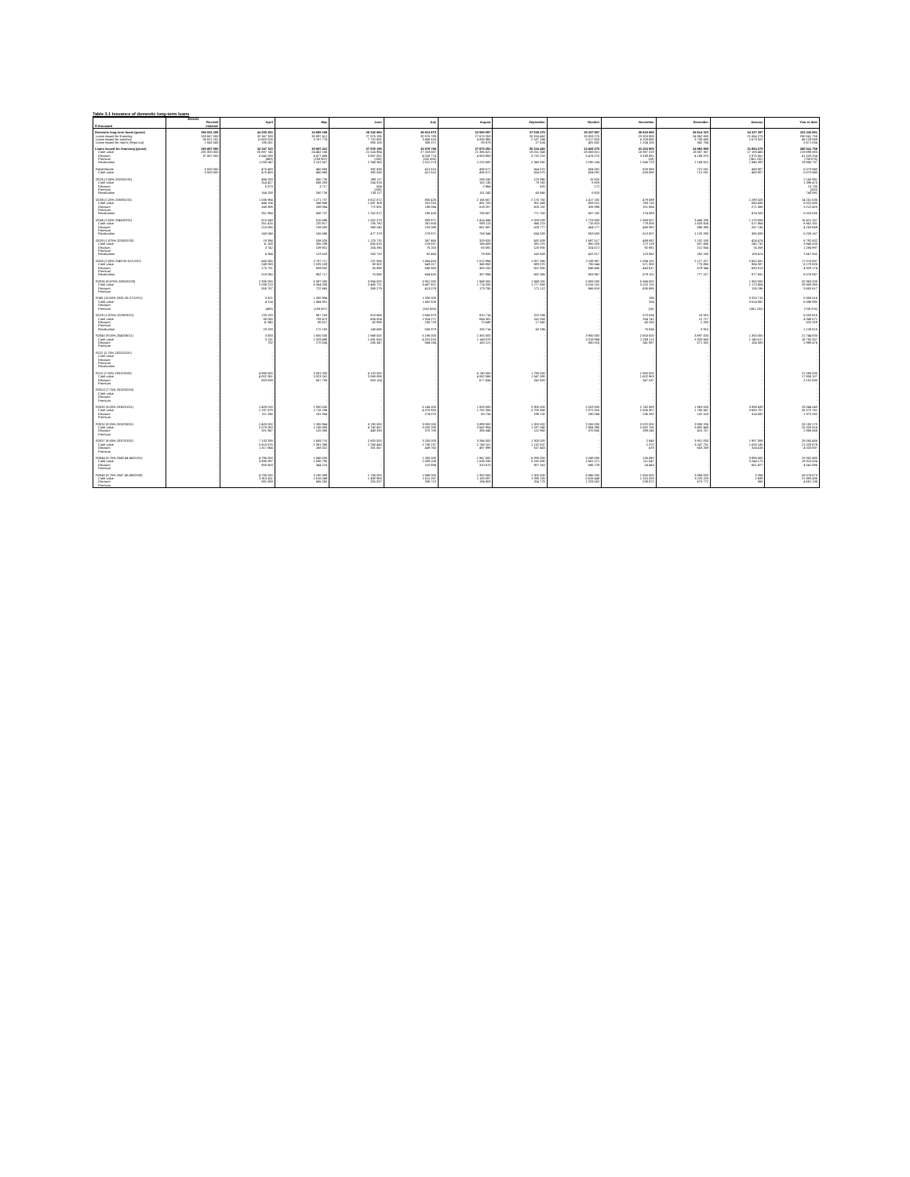Table 3.1 Issuance of domestic long-term loans
| | 2021/22 | | | | | | | | | | | |
| --- | --- | --- | --- | --- | --- | --- | --- | --- | --- | --- | --- | --- |
| | Revised | April | May | June | July | August | September | October | November | December | January | Year to date |
| R thousand | estimate | | | | | | | | | | | |
| Domestic long-term loans (gross) | 354 931 195 | 44 205 422 | 34 665 188 | 36 242 984 | 36 813 670 | 32 590 097 | 27 538 270 | 39 327 697 | 28 616 895 | 28 614 323 | 24 327 297 | 333 342 851 |
| Loans issued for financing | 319 667 000 | 32 347 333 | 30 897 412 | 27 576 195 | 32 976 789 | 27 670 253 | 25 324 462 | 33 828 275 | 23 303 905 | 24 962 859 | 21 654 275 | 280 541 758 |
| Loans issued for switches | 33 621 152 | 11 663 028 | 3 767 776 | 7 710 691 | 3 456 518 | 4 835 965 | 2 187 184 | 5 017 820 | 4 108 885 | 3 708 680 | 2 673 022 | 49 129 589 |
| Loans issued for repo's (Repo out) | 1 643 043 | 195 061 | - | 956 108 | 380 371 | 83 879 | 27 624 | 481 602 | 1 204 105 | 342 784 | - | 3 671 534 |
| Loans issued for financing (gross) | 319 667 000 | 32 347 333 | 30 897 412 | 27 576 195 | 32 976 789 | 27 670 253 | 25 324 462 | 33 828 275 | 23 303 905 | 24 962 859 | 21 654 275 | 280 541 758 |
| Cash value | 281 800 000 | 25 897 745 | 24 462 156 | 21 524 984 | 27 318 587 | 21 385 621 | 19 251 348 | 26 059 821 | 18 397 319 | 18 587 367 | 17 193 465 | 219 898 383 |
| Discount | 37 867 000 | 5 645 039 | 4 477 496 | 3 667 051 | 4 028 774 | 4 063 950 | 3 732 222 | 5 478 270 | 3 339 881 | 4 186 870 | 2 875 651 | 41 525 204 |
| Premium | - | (493) | (193 807) | (200) | (182 826) | - | - | - | (18) | - | (361 232) | (738 576) |
| Revaluation | - | 1 035 042 | 2 151 567 | 2 384 360 | 1 812 274 | 2 220 682 | 2 340 892 | 2 290 184 | 1 566 723 | 2 188 622 | 1 946 391 | 19 856 737 |
| Retail Bonds | 3 500 000 | 475 483 | 460 868 | 392 835 | 421 515 | 436 571 | 554 570 | 554 091 | 628 069 | 721 031 | 488 907 | 5 073 940 |
| Cash value | 3 500 000 | 475 483 | 460 868 | 392 835 | 421 515 | 436 571 | 554 570 | 554 091 | 628 069 | 721 031 | 488 907 | 5 073 940 |
| I2025 (2.00% 2025/01/31) | - | 484 328 | 850 726 | 390 117 | - | 286 240 | 123 945 | 15 625 | - | - | - | 2 150 981 |
| Cash value | - | 314 427 | 586 283 | 254 816 | - | 182 136 | 79 180 | 9 829 | - | - | - | 1 396 470 |
| Discount | - | 5 573 | 3 717 | 584 | - | 2 864 | 820 | 172 | - | - | - | 13 730 |
| Premium | - | - | - | (200) | - | - | - | - | - | - | - | (200) |
| Revaluation | - | 164 328 | 260 726 | 135 117 | - | 101 240 | 43 945 | 5 625 | - | - | - | 740 981 |
| I2038 (2.25% 2038/01/31) | - | 1 036 984 | 1 271 737 | 3 612 872 | 800 426 | 2 166 657 | 2 176 750 | 1 417 182 | 479 589 | - | 1 289 328 | 14 251 535 |
| Cash value | - | 444 104 | 546 948 | 1 587 309 | 331 016 | 881 783 | 901 849 | 583 012 | 203 116 | - | 543 435 | 6 022 580 |
| Discount | - | 240 896 | 288 954 | 772 691 | 188 084 | 518 207 | 503 151 | 326 988 | 101 884 | - | 271 565 | 3 212 420 |
| Premium | - | - | - | - | - | - | - | - | - | - | - | - |
| Revaluation | - | 351 984 | 436 737 | 1 252 872 | 280 426 | 766 657 | 771 750 | 507 182 | 174 589 | - | 474 328 | 5 016 535 |
| I2046 (2.50% 2046/03/31) | - | 813 048 | 515 696 | 1 552 379 | 893 971 | 2 414 344 | 2 009 028 | 1 723 693 | 1 888 507 | 3 440 295 | 1 170 008 | 16 421 167 |
| Cash value | - | 351 415 | 220 917 | 706 760 | 381 604 | 993 113 | 846 223 | 715 823 | 779 008 | 1 428 604 | 517 864 | 6 941 331 |
| Discount | - | 218 585 | 139 083 | 368 240 | 233 396 | 661 887 | 528 777 | 454 177 | 495 992 | 886 396 | 267 136 | 4 253 669 |
| Premium | - | - | - | - | - | - | - | - | - | - | - | - |
| Revaluation | - | 243 048 | 155 696 | 477 379 | 278 971 | 759 344 | 634 028 | 553 693 | 613 507 | 1 125 295 | 385 008 | 5 226 167 |
| I2033 (1.875% 2033/02/28) | - | 19 384 | 538 528 | 1 123 720 | 387 465 | 329 833 | 682 509 | 1 697 517 | 488 882 | 1 102 190 | 424 474 | 6 792 502 |
| Cash value | - | 11 258 | 305 199 | 655 615 | 219 837 | 186 409 | 391 070 | 950 328 | 272 119 | 607 436 | 240 732 | 3 840 003 |
| Discount | - | 3 742 | 109 801 | 204 385 | 75 163 | 63 591 | 125 930 | 324 672 | 92 881 | 212 564 | 74 268 | 1 284 997 |
| Premium | - | - | - | - | - | - | - | - | - | - | - | - |
| Revaluation | - | 4 384 | 123 528 | 263 720 | 92 465 | 79 833 | 165 509 | 422 517 | 123 882 | 282 190 | 109 474 | 1 667 502 |
| I2050 (2.50% 2049-50-51/12/31) | - | 643 065 | 2 787 717 | 221 586 | 1 864 433 | 1 012 894 | 1 927 366 | 2 238 967 | 1 594 101 | 2 127 227 | 2 662 581 | 17 076 937 |
| Cash value | - | 249 269 | 1 025 108 | 88 502 | 643 017 | 349 850 | 693 070 | 785 544 | 571 383 | 770 856 | 984 387 | 6 170 826 |
| Discount | - | 175 731 | 809 832 | 56 498 | 566 983 | 305 150 | 551 930 | 649 456 | 443 637 | 579 344 | 690 613 | 4 829 174 |
| Premium | - | - | - | - | - | - | - | - | - | - | - | - |
| Revaluation | - | 218 065 | 952 717 | 76 586 | 654 433 | 357 894 | 682 366 | 803 967 | 579 101 | 777 227 | 977 581 | 6 076 937 |
| R2035 (8.875% 2035/02/28) | - | 2 395 000 | 6 087 000 | 3 854 000 | 3 901 000 | 1 948 000 | 1 949 000 | 5 883 000 | 5 846 000 | - | 1 300 000 | 32 963 000 |
| Cash value | - | 2 039 213 | 5 364 335 | 3 465 721 | 3 487 921 | 1 774 205 | 1 777 888 | 5 016 181 | 5 210 115 | - | 1 173 804 | 29 309 383 |
| Discount | - | 355 787 | 722 665 | 388 279 | 413 079 | 173 795 | 171 112 | 866 819 | 635 885 | - | 126 196 | 3 653 617 |
| Premium | - | - | - | - | - | - | - | - | - | - | - | - |
| R186 (10.50% 2025-26-27/12/21) | - | 3 621 | 1 300 994 | - | 1 300 000 | - | - | - | 186 | - | 3 253 715 | 5 858 516 |
| Cash value | - | 4 114 | 1 494 801 | - | 1 482 826 | - | - | - | 204 | - | 3 614 947 | 6 596 892 |
| Discount | - | - | - | - | - | - | - | - | - | - | - | - |
| Premium | - | (493) | (193 807) | - | (182 826) | - | - | - | (18) | - | (361 232) | (738 376) |
| I2029 (1.875% 2029/03/31) | - | 133 233 | 967 163 | 813 686 | 2 665 979 | 810 714 | 223 294 | - | 370 634 | 18 910 | - | 6 003 615 |
| Cash value | - | 98 055 | 709 473 | 604 004 | 1 924 271 | 584 381 | 162 058 | - | 254 742 | 12 717 | - | 4 349 671 |
| Discount | - | 11 945 | 85 527 | 60 996 | 235 729 | 70 649 | 17 942 | - | 40 258 | 2 283 | - | 525 329 |
| Premium | - | - | - | - | - | - | - | - | - | - | - | - |
| Revaluation | - | 23 233 | 172 163 | 148 686 | 505 979 | 155 714 | 43 294 | - | 75 634 | 3 910 | - | 1 128 615 |
| R2040 (9.00% 2040/06/11) | - | 3 833 | 1 600 000 | 1 948 000 | 5 196 000 | 1 300 000 | - | 3 900 000 | 2 600 000 | 3 897 000 | 1 300 000 | 21 744 833 |
| Cash value | - | 3 131 | 1 329 496 | 1 691 653 | 4 531 816 | 1 149 879 | - | 3 319 984 | 2 258 113 | 3 325 668 | 1 145 617 | 18 755 357 |
| Discount | - | 702 | 270 504 | 256 347 | 664 184 | 150 121 | - | 580 016 | 341 887 | 571 332 | 154 383 | 2 989 476 |
| Premium | - | - | - | - | - | - | - | - | - | - | - | - |
| R212 (2.75% 2022/01/31) | - | - | - | - | - | - | - | - | - | - | - | - |
| Cash value | - | - | - | - | - | - | - | - | - | - | - | - |
| Discount | - | - | - | - | - | - | - | - | - | - | - | - |
| Premium | - | - | - | - | - | - | - | - | - | - | - | - |
| Revaluation | - | - | - | - | - | - | - | - | - | - | - | - |
| R213 (7.00% 2031/02/28) | - | 4 886 000 | 3 591 000 | 4 123 000 | - | 4 740 000 | 1 790 000 | - | 1 950 000 | - | - | 21 080 000 |
| Cash value | - | 4 002 361 | 3 023 241 | 3 569 896 | - | 4 062 566 | 1 547 080 | - | 1 602 963 | - | - | 17 808 107 |
| Discount | - | 883 639 | 567 759 | 553 104 | - | 677 434 | 242 920 | - | 347 037 | - | - | 3 191 893 |
| Premium | - | - | - | - | - | - | - | - | - | - | - | - |
| R2023 (7.75% 2023/02/28) | - | - | - | - | - | - | - | - | - | - | - | - |
| Cash value | - | - | - | - | - | - | - | - | - | - | - | - |
| Discount | - | - | - | - | - | - | - | - | - | - | - | - |
| Premium | - | - | - | - | - | - | - | - | - | - | - | - |
| R2030 (8.00% 2030/01/31) | - | 2 409 015 | 2 900 000 | - | 5 145 000 | 1 833 000 | 3 900 000 | 3 253 000 | 2 742 589 | 1 863 000 | 3 998 439 | 28 044 043 |
| Cash value | - | 2 197 679 | 2 718 196 | - | 4 870 925 | 1 752 266 | 3 700 868 | 2 972 916 | 2 506 307 | 1 760 847 | 3 683 757 | 26 073 761 |
| Discount | - | 211 336 | 181 804 | - | 274 075 | 80 734 | 199 132 | 280 084 | 236 282 | 102 153 | 314 682 | 1 970 282 |
| Premium | - | - | - | - | - | - | - | - | - | - | - | - |
| R2032 (8.25% 2032/03/31) | - | 2 400 000 | 1 305 964 | 5 190 000 | 3 903 000 | 3 899 000 | 1 300 000 | 3 255 000 | 3 022 000 | 3 908 206 | - | 28 183 170 |
| Cash value | - | 2 078 053 | 1 185 906 | 4 740 667 | 3 532 295 | 3 542 954 | 1 187 040 | 2 884 395 | 2 682 755 | 3 492 449 | - | 25 326 514 |
| Discount | - | 321 947 | 120 058 | 449 333 | 370 705 | 356 046 | 112 960 | 370 605 | 339 245 | 415 757 | - | 2 856 656 |
| Premium | - | - | - | - | - | - | - | - | - | - | - | - |
| R2037 (8.50% 2037/01/31) | - | 7 133 339 | 1 659 710 | 2 600 000 | 3 250 000 | 3 246 000 | 1 300 000 | - | 2 848 | 3 901 000 | 1 957 559 | 25 050 456 |
| Cash value | - | 5 815 675 | 1 391 388 | 2 268 443 | 2 790 237 | 2 748 101 | 1 132 537 | - | 2 370 | 3 247 731 | 1 633 143 | 21 029 679 |
| Discount | - | 1 317 664 | 268 322 | 331 557 | 459 763 | 497 899 | 167 463 | - | 478 | 653 269 | 324 416 | 4 020 837 |
| Premium | - | - | - | - | - | - | - | - | - | - | - | - |
| R2044 (8.75% 2043-44-45/01/31) | - | 4 796 000 | 1 940 000 | - | 1 300 000 | 1 947 000 | 6 090 000 | 3 248 000 | 135 490 | - | 3 896 000 | 23 352 490 |
| Cash value | - | 3 890 097 | 1 595 790 | - | 1 089 106 | 1 636 330 | 5 182 690 | 2 651 271 | 111 047 | - | 3 244 173 | 19 310 504 |
| Discount | - | 905 903 | 344 210 | - | 210 894 | 310 670 | 907 310 | 596 729 | 24 443 | - | 651 827 | 4 041 986 |
| Premium | - | - | - | - | - | - | - | - | - | - | - | - |
| R2048 (8.75% 2047-48-49/02/28) | - | 4 795 000 | 3 180 309 | 1 754 000 | 1 948 000 | 1 300 000 | 1 300 000 | 6 845 000 | 1 555 000 | 3 894 000 | 3 264 | 26 574 573 |
| Cash value | - | 3 813 411 | 2 615 049 | 1 498 963 | 1 611 287 | 1 105 097 | 1 095 225 | 5 616 448 | 1 315 028 | 3 220 228 | 2 699 | 21 893 435 |
| Discount | - | 981 589 | 565 260 | 255 037 | 336 713 | 194 903 | 204 775 | 1 228 552 | 239 972 | 673 772 | 565 | 4 681 138 |
| Premium | - | - | - | - | - | - | - | - | - | - | - | - |